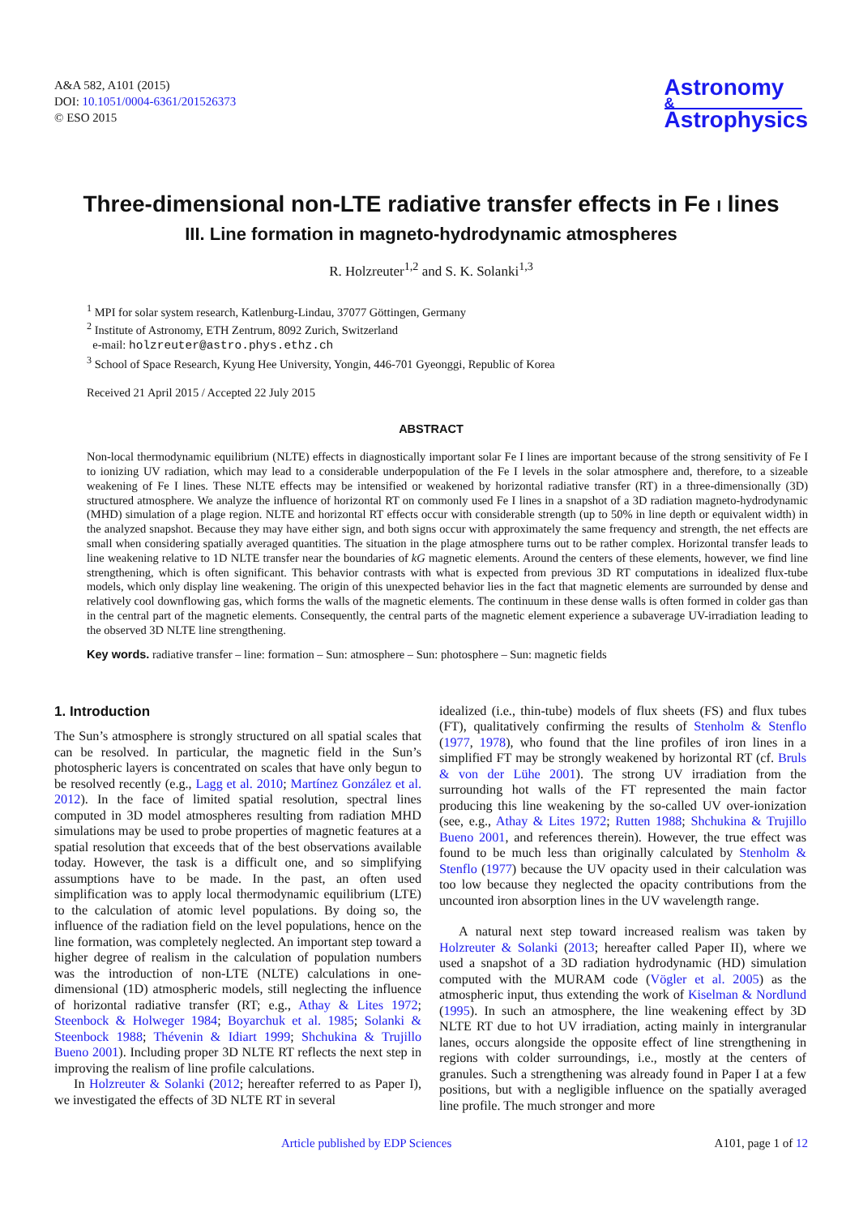A&A 582, A101 (2015)
DOI: 10.1051/0004-6361/201526373
© ESO 2015
Astronomy
&
Astrophysics
Three-dimensional non-LTE radiative transfer effects in Fe I lines
III. Line formation in magneto-hydrodynamic atmospheres
R. Holzreuter<sup>1,2</sup> and S. K. Solanki<sup>1,3</sup>
<sup>1</sup> MPI for solar system research, Katlenburg-Lindau, 37077 Göttingen, Germany
<sup>2</sup> Institute of Astronomy, ETH Zentrum, 8092 Zurich, Switzerland
e-mail: holzreuter@astro.phys.ethz.ch
<sup>3</sup> School of Space Research, Kyung Hee University, Yongin, 446-701 Gyeonggi, Republic of Korea
Received 21 April 2015 / Accepted 22 July 2015
ABSTRACT
Non-local thermodynamic equilibrium (NLTE) effects in diagnostically important solar Fe I lines are important because of the strong sensitivity of Fe I to ionizing UV radiation, which may lead to a considerable underpopulation of the Fe I levels in the solar atmosphere and, therefore, to a sizeable weakening of Fe I lines. These NLTE effects may be intensified or weakened by horizontal radiative transfer (RT) in a three-dimensionally (3D) structured atmosphere. We analyze the influence of horizontal RT on commonly used Fe I lines in a snapshot of a 3D radiation magneto-hydrodynamic (MHD) simulation of a plage region. NLTE and horizontal RT effects occur with considerable strength (up to 50% in line depth or equivalent width) in the analyzed snapshot. Because they may have either sign, and both signs occur with approximately the same frequency and strength, the net effects are small when considering spatially averaged quantities. The situation in the plage atmosphere turns out to be rather complex. Horizontal transfer leads to line weakening relative to 1D NLTE transfer near the boundaries of kG magnetic elements. Around the centers of these elements, however, we find line strengthening, which is often significant. This behavior contrasts with what is expected from previous 3D RT computations in idealized flux-tube models, which only display line weakening. The origin of this unexpected behavior lies in the fact that magnetic elements are surrounded by dense and relatively cool downflowing gas, which forms the walls of the magnetic elements. The continuum in these dense walls is often formed in colder gas than in the central part of the magnetic elements. Consequently, the central parts of the magnetic element experience a subaverage UV-irradiation leading to the observed 3D NLTE line strengthening.
Key words. radiative transfer – line: formation – Sun: atmosphere – Sun: photosphere – Sun: magnetic fields
1. Introduction
The Sun’s atmosphere is strongly structured on all spatial scales that can be resolved. In particular, the magnetic field in the Sun’s photospheric layers is concentrated on scales that have only begun to be resolved recently (e.g., Lagg et al. 2010; Martínez González et al. 2012). In the face of limited spatial resolution, spectral lines computed in 3D model atmospheres resulting from radiation MHD simulations may be used to probe properties of magnetic features at a spatial resolution that exceeds that of the best observations available today. However, the task is a difficult one, and so simplifying assumptions have to be made. In the past, an often used simplification was to apply local thermodynamic equilibrium (LTE) to the calculation of atomic level populations. By doing so, the influence of the radiation field on the level populations, hence on the line formation, was completely neglected. An important step toward a higher degree of realism in the calculation of population numbers was the introduction of non-LTE (NLTE) calculations in one-dimensional (1D) atmospheric models, still neglecting the influence of horizontal radiative transfer (RT; e.g., Athay & Lites 1972; Steenbock & Holweger 1984; Boyarchuk et al. 1985; Solanki & Steenbock 1988; Thévenin & Idiart 1999; Shchukina & Trujillo Bueno 2001). Including proper 3D NLTE RT reflects the next step in improving the realism of line profile calculations.
In Holzreuter & Solanki (2012; hereafter referred to as Paper I), we investigated the effects of 3D NLTE RT in several
idealized (i.e., thin-tube) models of flux sheets (FS) and flux tubes (FT), qualitatively confirming the results of Stenholm & Stenflo (1977, 1978), who found that the line profiles of iron lines in a simplified FT may be strongly weakened by horizontal RT (cf. Bruls & von der Lühe 2001). The strong UV irradiation from the surrounding hot walls of the FT represented the main factor producing this line weakening by the so-called UV over-ionization (see, e.g., Athay & Lites 1972; Rutten 1988; Shchukina & Trujillo Bueno 2001, and references therein). However, the true effect was found to be much less than originally calculated by Stenholm & Stenflo (1977) because the UV opacity used in their calculation was too low because they neglected the opacity contributions from the uncounted iron absorption lines in the UV wavelength range.
A natural next step toward increased realism was taken by Holzreuter & Solanki (2013; hereafter called Paper II), where we used a snapshot of a 3D radiation hydrodynamic (HD) simulation computed with the MURAM code (Vögler et al. 2005) as the atmospheric input, thus extending the work of Kiselman & Nordlund (1995). In such an atmosphere, the line weakening effect by 3D NLTE RT due to hot UV irradiation, acting mainly in intergranular lanes, occurs alongside the opposite effect of line strengthening in regions with colder surroundings, i.e., mostly at the centers of granules. Such a strengthening was already found in Paper I at a few positions, but with a negligible influence on the spatially averaged line profile. The much stronger and more
Article published by EDP Sciences A101, page 1 of 12